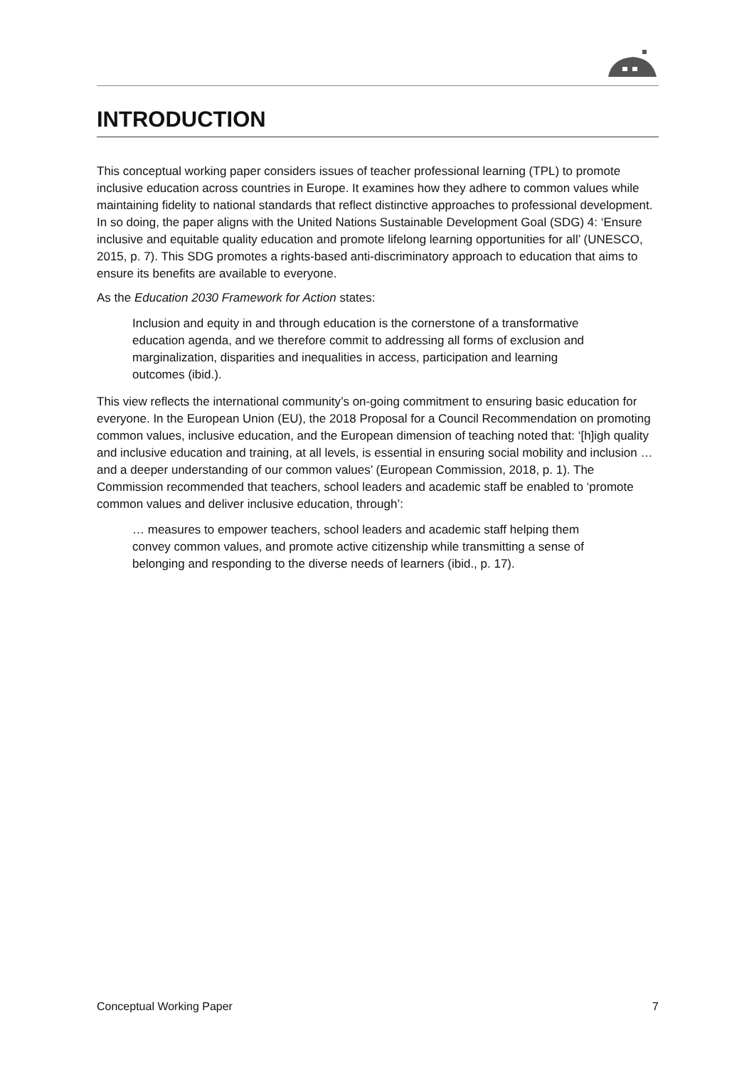INTRODUCTION
This conceptual working paper considers issues of teacher professional learning (TPL) to promote inclusive education across countries in Europe. It examines how they adhere to common values while maintaining fidelity to national standards that reflect distinctive approaches to professional development. In so doing, the paper aligns with the United Nations Sustainable Development Goal (SDG) 4: ‘Ensure inclusive and equitable quality education and promote lifelong learning opportunities for all’ (UNESCO, 2015, p. 7). This SDG promotes a rights-based anti-discriminatory approach to education that aims to ensure its benefits are available to everyone.
As the Education 2030 Framework for Action states:
Inclusion and equity in and through education is the cornerstone of a transformative education agenda, and we therefore commit to addressing all forms of exclusion and marginalization, disparities and inequalities in access, participation and learning outcomes (ibid.).
This view reflects the international community’s on-going commitment to ensuring basic education for everyone. In the European Union (EU), the 2018 Proposal for a Council Recommendation on promoting common values, inclusive education, and the European dimension of teaching noted that: ‘[h]igh quality and inclusive education and training, at all levels, is essential in ensuring social mobility and inclusion … and a deeper understanding of our common values’ (European Commission, 2018, p. 1). The Commission recommended that teachers, school leaders and academic staff be enabled to ‘promote common values and deliver inclusive education, through’:
… measures to empower teachers, school leaders and academic staff helping them convey common values, and promote active citizenship while transmitting a sense of belonging and responding to the diverse needs of learners (ibid., p. 17).
Conceptual Working Paper 7